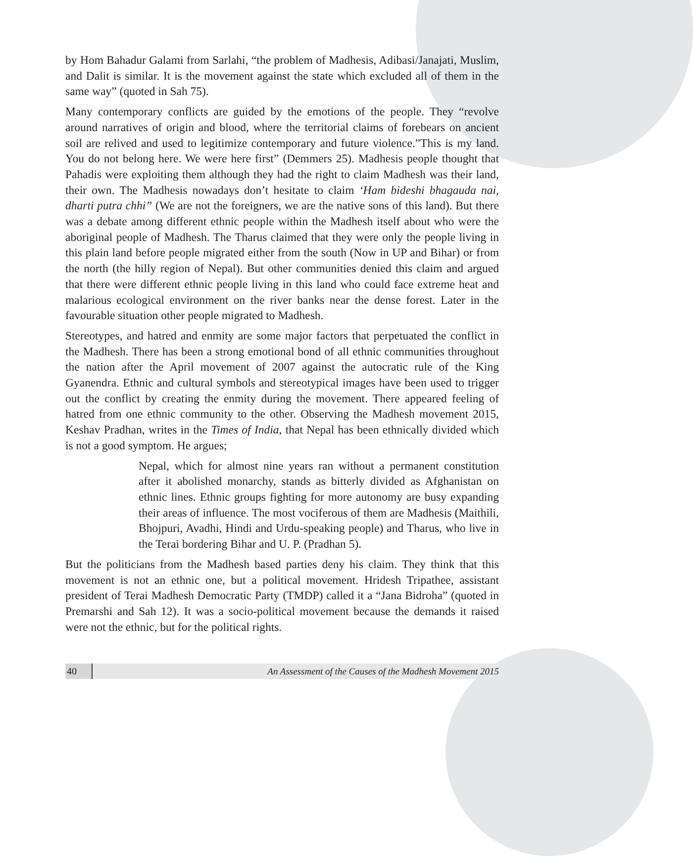by Hom Bahadur Galami from Sarlahi, “the problem of Madhesis, Adibasi/Janajati, Muslim, and Dalit is similar. It is the movement against the state which excluded all of them in the same way” (quoted in Sah 75).
Many contemporary conflicts are guided by the emotions of the people. They “revolve around narratives of origin and blood, where the territorial claims of forebears on ancient soil are relived and used to legitimize contemporary and future violence.”This is my land. You do not belong here. We were here first” (Demmers 25). Madhesis people thought that Pahadis were exploiting them although they had the right to claim Madhesh was their land, their own. The Madhesis nowadays don’t hesitate to claim ‘Ham bideshi bhagauda nai, dharti putra chhi” (We are not the foreigners, we are the native sons of this land). But there was a debate among different ethnic people within the Madhesh itself about who were the aboriginal people of Madhesh. The Tharus claimed that they were only the people living in this plain land before people migrated either from the south (Now in UP and Bihar) or from the north (the hilly region of Nepal). But other communities denied this claim and argued that there were different ethnic people living in this land who could face extreme heat and malarious ecological environment on the river banks near the dense forest. Later in the favourable situation other people migrated to Madhesh.
Stereotypes, and hatred and enmity are some major factors that perpetuated the conflict in the Madhesh. There has been a strong emotional bond of all ethnic communities throughout the nation after the April movement of 2007 against the autocratic rule of the King Gyanendra. Ethnic and cultural symbols and stereotypical images have been used to trigger out the conflict by creating the enmity during the movement. There appeared feeling of hatred from one ethnic community to the other. Observing the Madhesh movement 2015, Keshav Pradhan, writes in the Times of India, that Nepal has been ethnically divided which is not a good symptom. He argues;
Nepal, which for almost nine years ran without a permanent constitution after it abolished monarchy, stands as bitterly divided as Afghanistan on ethnic lines. Ethnic groups fighting for more autonomy are busy expanding their areas of influence. The most vociferous of them are Madhesis (Maithili, Bhojpuri, Avadhi, Hindi and Urdu-speaking people) and Tharus, who live in the Terai bordering Bihar and U. P. (Pradhan 5).
But the politicians from the Madhesh based parties deny his claim. They think that this movement is not an ethnic one, but a political movement. Hridesh Tripathee, assistant president of Terai Madhesh Democratic Party (TMDP) called it a “Jana Bidroha” (quoted in Premarshi and Sah 12). It was a socio-political movement because the demands it raised were not the ethnic, but for the political rights.
40
An Assessment of the Causes of the Madhesh Movement 2015